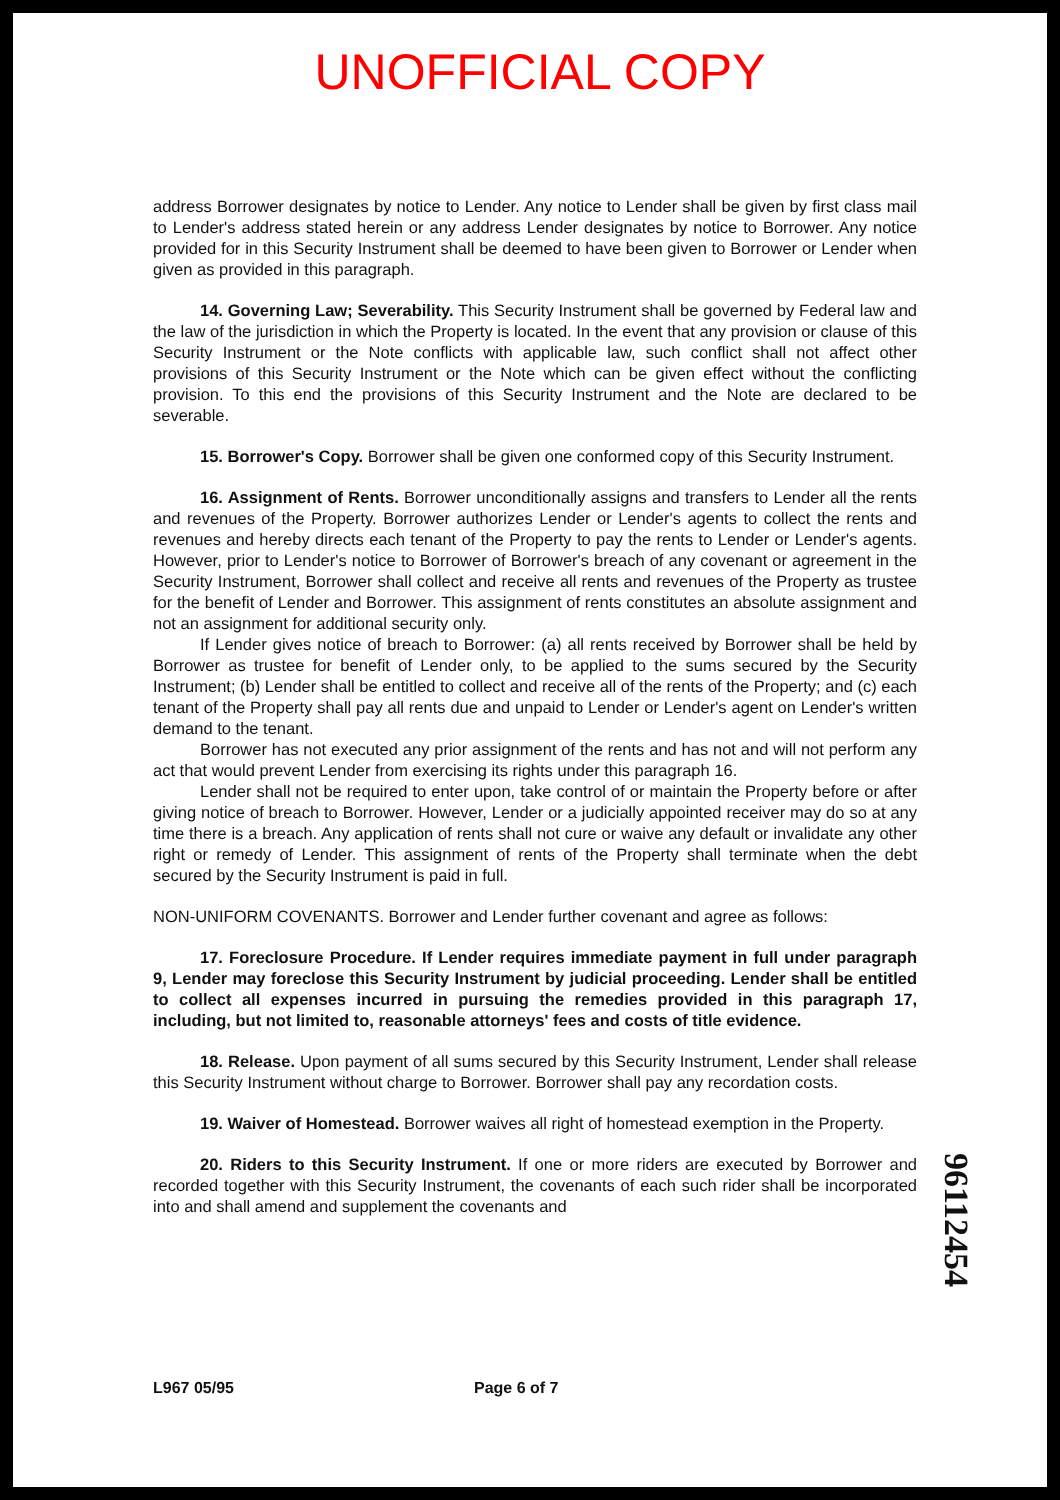UNOFFICIAL COPY
address Borrower designates by notice to Lender. Any notice to Lender shall be given by first class mail to Lender's address stated herein or any address Lender designates by notice to Borrower. Any notice provided for in this Security Instrument shall be deemed to have been given to Borrower or Lender when given as provided in this paragraph.
14. Governing Law; Severability. This Security Instrument shall be governed by Federal law and the law of the jurisdiction in which the Property is located. In the event that any provision or clause of this Security Instrument or the Note conflicts with applicable law, such conflict shall not affect other provisions of this Security Instrument or the Note which can be given effect without the conflicting provision. To this end the provisions of this Security Instrument and the Note are declared to be severable.
15. Borrower's Copy. Borrower shall be given one conformed copy of this Security Instrument.
16. Assignment of Rents. Borrower unconditionally assigns and transfers to Lender all the rents and revenues of the Property. Borrower authorizes Lender or Lender's agents to collect the rents and revenues and hereby directs each tenant of the Property to pay the rents to Lender or Lender's agents. However, prior to Lender's notice to Borrower of Borrower's breach of any covenant or agreement in the Security Instrument, Borrower shall collect and receive all rents and revenues of the Property as trustee for the benefit of Lender and Borrower. This assignment of rents constitutes an absolute assignment and not an assignment for additional security only.
If Lender gives notice of breach to Borrower: (a) all rents received by Borrower shall be held by Borrower as trustee for benefit of Lender only, to be applied to the sums secured by the Security Instrument; (b) Lender shall be entitled to collect and receive all of the rents of the Property; and (c) each tenant of the Property shall pay all rents due and unpaid to Lender or Lender's agent on Lender's written demand to the tenant.
Borrower has not executed any prior assignment of the rents and has not and will not perform any act that would prevent Lender from exercising its rights under this paragraph 16.
Lender shall not be required to enter upon, take control of or maintain the Property before or after giving notice of breach to Borrower. However, Lender or a judicially appointed receiver may do so at any time there is a breach. Any application of rents shall not cure or waive any default or invalidate any other right or remedy of Lender. This assignment of rents of the Property shall terminate when the debt secured by the Security Instrument is paid in full.
NON-UNIFORM COVENANTS. Borrower and Lender further covenant and agree as follows:
17. Foreclosure Procedure. If Lender requires immediate payment in full under paragraph 9, Lender may foreclose this Security Instrument by judicial proceeding. Lender shall be entitled to collect all expenses incurred in pursuing the remedies provided in this paragraph 17, including, but not limited to, reasonable attorneys' fees and costs of title evidence.
18. Release. Upon payment of all sums secured by this Security Instrument, Lender shall release this Security Instrument without charge to Borrower. Borrower shall pay any recordation costs.
19. Waiver of Homestead. Borrower waives all right of homestead exemption in the Property.
20. Riders to this Security Instrument. If one or more riders are executed by Borrower and recorded together with this Security Instrument, the covenants of each such rider shall be incorporated into and shall amend and supplement the covenants and
96112454
L967 05/95 Page 6 of 7